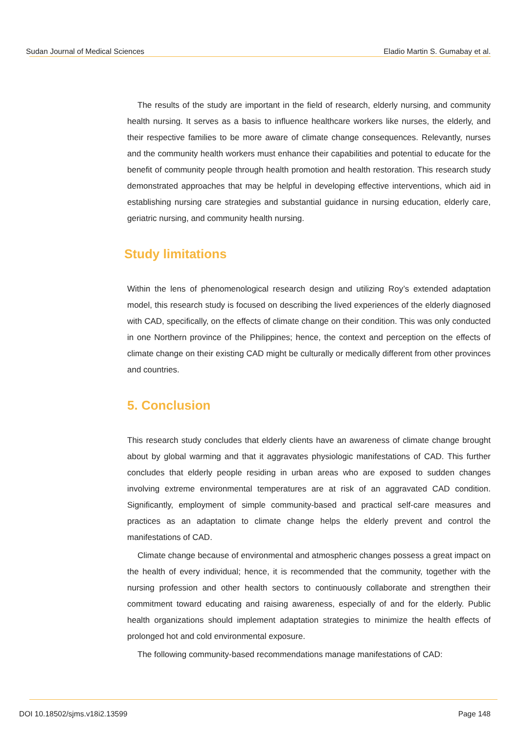Sudan Journal of Medical Sciences Eladio Martin S. Gumabay et al.
The results of the study are important in the field of research, elderly nursing, and community health nursing. It serves as a basis to influence healthcare workers like nurses, the elderly, and their respective families to be more aware of climate change consequences. Relevantly, nurses and the community health workers must enhance their capabilities and potential to educate for the benefit of community people through health promotion and health restoration. This research study demonstrated approaches that may be helpful in developing effective interventions, which aid in establishing nursing care strategies and substantial guidance in nursing education, elderly care, geriatric nursing, and community health nursing.
Study limitations
Within the lens of phenomenological research design and utilizing Roy’s extended adaptation model, this research study is focused on describing the lived experiences of the elderly diagnosed with CAD, specifically, on the effects of climate change on their condition. This was only conducted in one Northern province of the Philippines; hence, the context and perception on the effects of climate change on their existing CAD might be culturally or medically different from other provinces and countries.
5. Conclusion
This research study concludes that elderly clients have an awareness of climate change brought about by global warming and that it aggravates physiologic manifestations of CAD. This further concludes that elderly people residing in urban areas who are exposed to sudden changes involving extreme environmental temperatures are at risk of an aggravated CAD condition. Significantly, employment of simple community-based and practical self-care measures and practices as an adaptation to climate change helps the elderly prevent and control the manifestations of CAD.
Climate change because of environmental and atmospheric changes possess a great impact on the health of every individual; hence, it is recommended that the community, together with the nursing profession and other health sectors to continuously collaborate and strengthen their commitment toward educating and raising awareness, especially of and for the elderly. Public health organizations should implement adaptation strategies to minimize the health effects of prolonged hot and cold environmental exposure.
The following community-based recommendations manage manifestations of CAD:
DOI 10.18502/sjms.v18i2.13599 Page 148